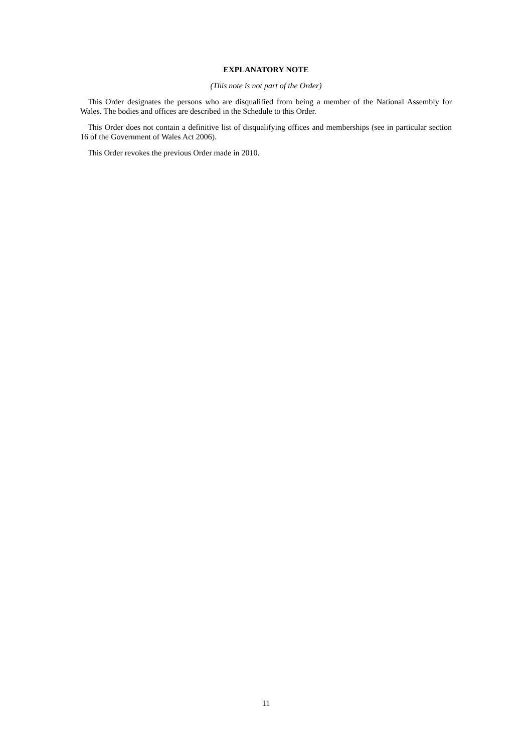EXPLANATORY NOTE
(This note is not part of the Order)
This Order designates the persons who are disqualified from being a member of the National Assembly for Wales. The bodies and offices are described in the Schedule to this Order.
This Order does not contain a definitive list of disqualifying offices and memberships (see in particular section 16 of the Government of Wales Act 2006).
This Order revokes the previous Order made in 2010.
11